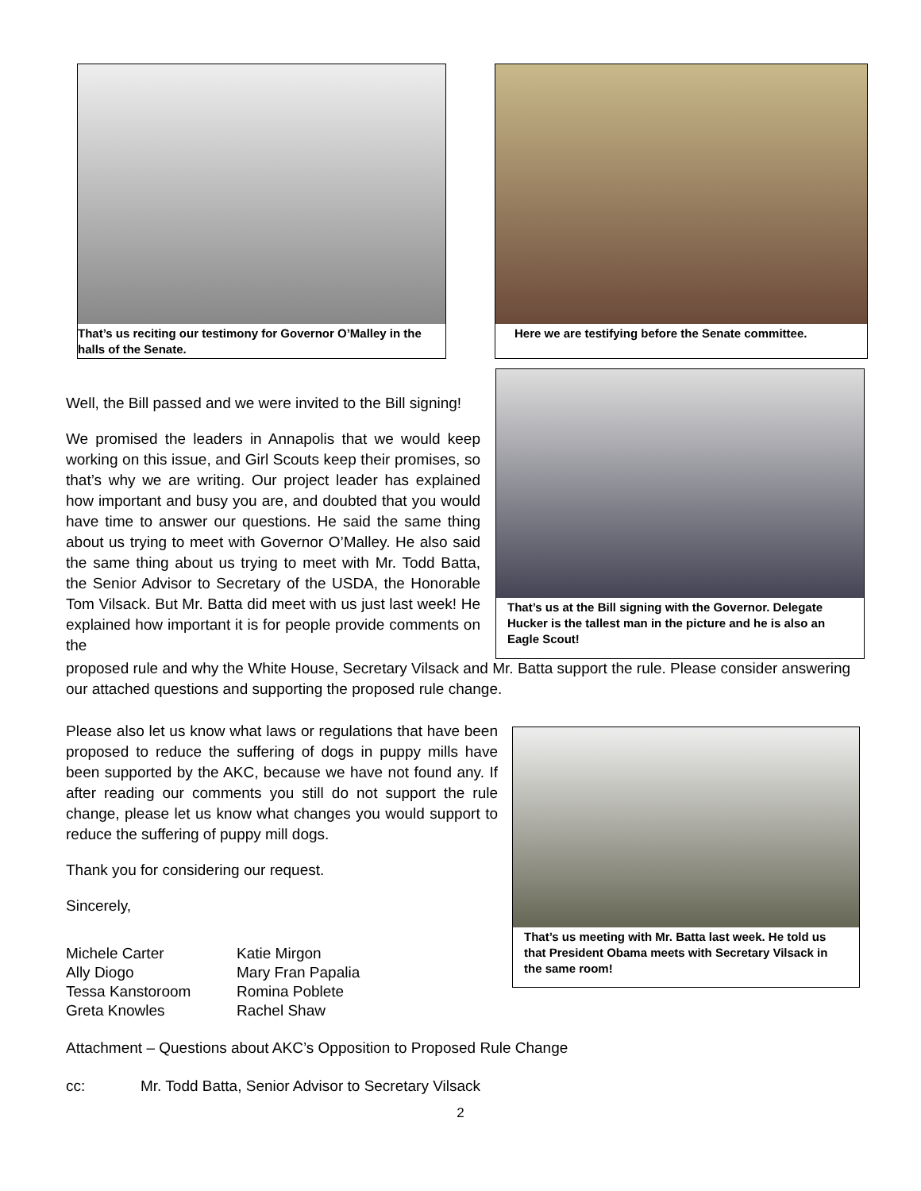That’s us reciting our testimony for Governor O’Malley in the halls of the Senate.
Here we are testifying before the Senate committee.
That’s us at the Bill signing with the Governor. Delegate Hucker is the tallest man in the picture and he is also an Eagle Scout!
That’s us meeting with Mr. Batta last week. He told us that President Obama meets with Secretary Vilsack in the same room!
Well, the Bill passed and we were invited to the Bill signing!
We promised the leaders in Annapolis that we would keep working on this issue, and Girl Scouts keep their promises, so that’s why we are writing. Our project leader has explained how important and busy you are, and doubted that you would have time to answer our questions. He said the same thing about us trying to meet with Governor O’Malley. He also said the same thing about us trying to meet with Mr. Todd Batta, the Senior Advisor to Secretary of the USDA, the Honorable Tom Vilsack. But Mr. Batta did meet with us just last week! He explained how important it is for people provide comments on the
proposed rule and why the White House, Secretary Vilsack and Mr. Batta support the rule. Please consider answering our attached questions and supporting the proposed rule change.
Please also let us know what laws or regulations that have been proposed to reduce the suffering of dogs in puppy mills have been supported by the AKC, because we have not found any. If after reading our comments you still do not support the rule change, please let us know what changes you would support to reduce the suffering of puppy mill dogs.
Thank you for considering our request.
Sincerely,
| Michele Carter | Katie Mirgon |
| Ally Diogo | Mary Fran Papalia |
| Tessa Kanstoroom | Romina Poblete |
| Greta Knowles | Rachel Shaw |
Attachment – Questions about AKC’s Opposition to Proposed Rule Change
cc: Mr. Todd Batta, Senior Advisor to Secretary Vilsack
2